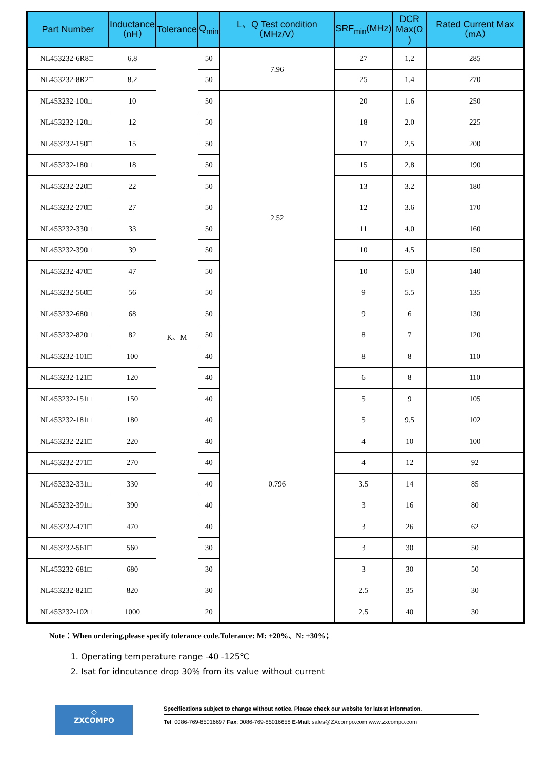| Part Number | Inductance （nH） | Tolerance | Q<sub>min</sub> | L、Q Test condition （MHz/V） | SRF<sub>min</sub>(MHz) | DCR Max(Ω ) | Rated Current Max（mA） |
| --- | --- | --- | --- | --- | --- | --- | --- |
| NL453232-6R8□ | 6.8 | K、M | 50 | 7.96 | 27 | 1.2 | 285 |
| NL453232-8R2□ | 8.2 | | 50 | | 25 | 1.4 | 270 |
| NL453232-100□ | 10 | | 50 | 2.52 | 20 | 1.6 | 250 |
| NL453232-120□ | 12 | | 50 | | 18 | 2.0 | 225 |
| NL453232-150□ | 15 | | 50 | | 17 | 2.5 | 200 |
| NL453232-180□ | 18 | | 50 | | 15 | 2.8 | 190 |
| NL453232-220□ | 22 | | 50 | | 13 | 3.2 | 180 |
| NL453232-270□ | 27 | | 50 | | 12 | 3.6 | 170 |
| NL453232-330□ | 33 | | 50 | | 11 | 4.0 | 160 |
| NL453232-390□ | 39 | | 50 | | 10 | 4.5 | 150 |
| NL453232-470□ | 47 | | 50 | | 10 | 5.0 | 140 |
| NL453232-560□ | 56 | | 50 | | 9 | 5.5 | 135 |
| NL453232-680□ | 68 | | 50 | | 9 | 6 | 130 |
| NL453232-820□ | 82 | | 50 | | 8 | 7 | 120 |
| NL453232-101□ | 100 | | 40 | 0.796 | 8 | 8 | 110 |
| NL453232-121□ | 120 | | 40 | | 6 | 8 | 110 |
| NL453232-151□ | 150 | | 40 | | 5 | 9 | 105 |
| NL453232-181□ | 180 | | 40 | | 5 | 9.5 | 102 |
| NL453232-221□ | 220 | | 40 | | 4 | 10 | 100 |
| NL453232-271□ | 270 | | 40 | | 4 | 12 | 92 |
| NL453232-331□ | 330 | | 40 | | 3.5 | 14 | 85 |
| NL453232-391□ | 390 | | 40 | | 3 | 16 | 80 |
| NL453232-471□ | 470 | | 40 | | 3 | 26 | 62 |
| NL453232-561□ | 560 | | 30 | | 3 | 30 | 50 |
| NL453232-681□ | 680 | | 30 | | 3 | 30 | 50 |
| NL453232-821□ | 820 | | 30 | | 2.5 | 35 | 30 |
| NL453232-102□ | 1000 | | 20 | | 2.5 | 40 | 30 |
Note：When ordering,please specify tolerance code.Tolerance: M: ±20%、N: ±30%；
1. Operating temperature range -40 -125℃
2. Isat for idncutance drop 30% from its value without current
◇
ZXCOMPO
Specifications subject to change without notice. Please check our website for latest information.
Tel: 0086-769-85016697 Fax: 0086-769-85016658 E-Mail: sales@ZXcompo.com www.zxcompo.com